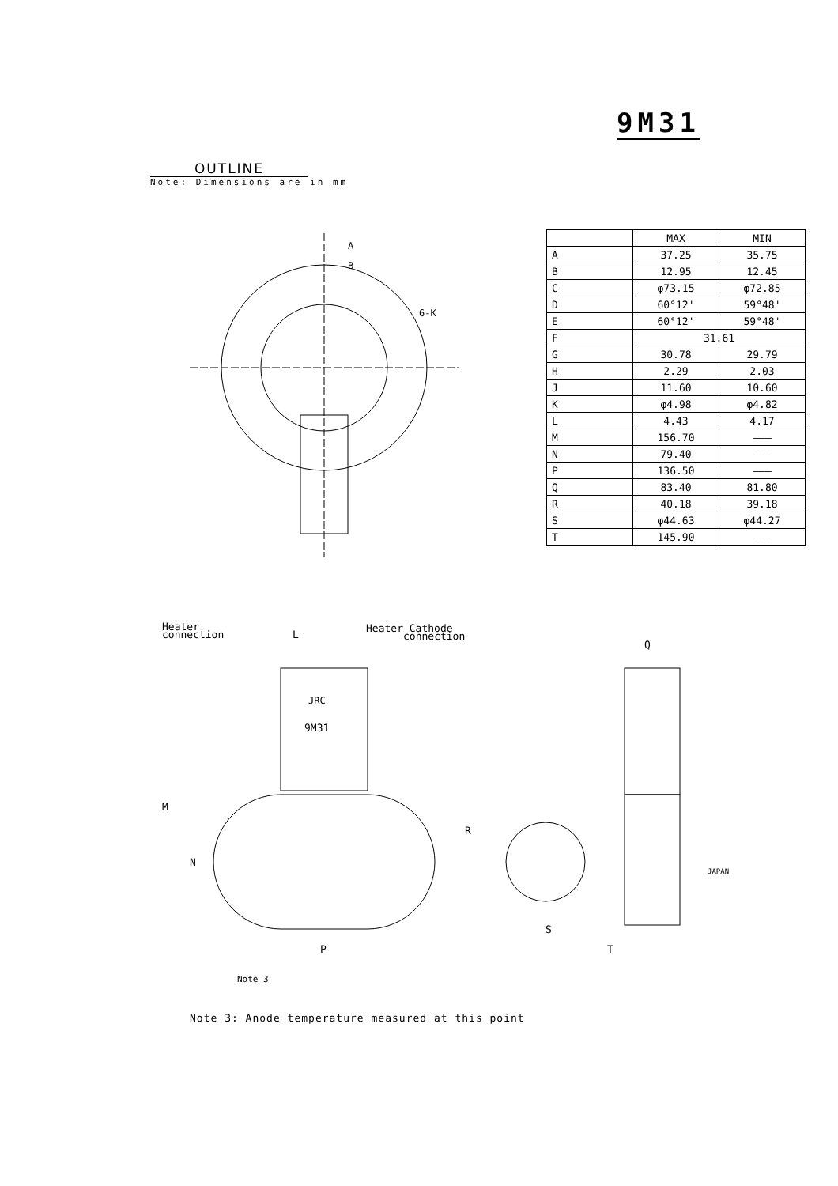9M31
OUTLINE
Note: Dimensions are in mm
A
B
6-K
| | MAX | MIN |
| --- | --- | --- |
| A | 37.25 | 35.75 |
| B | 12.95 | 12.45 |
| C | φ73.15 | φ72.85 |
| D | 60°12' | 59°48' |
| E | 60°12' | 59°48' |
| F | 31.61 | |
| G | 30.78 | 29.79 |
| H | 2.29 | 2.03 |
| J | 11.60 | 10.60 |
| K | φ4.98 | φ4.82 |
| L | 4.43 | 4.17 |
| M | 156.70 | ——— |
| N | 79.40 | ——— |
| P | 136.50 | ——— |
| Q | 83.40 | 81.80 |
| R | 40.18 | 39.18 |
| S | φ44.63 | φ44.27 |
| T | 145.90 | ——— |
Heater
connection
Heater Cathode
connection
JRC
9M31
M
N
P
Q
R
S
T
L
Note 3
JAPAN
Note 3: Anode temperature measured at this point